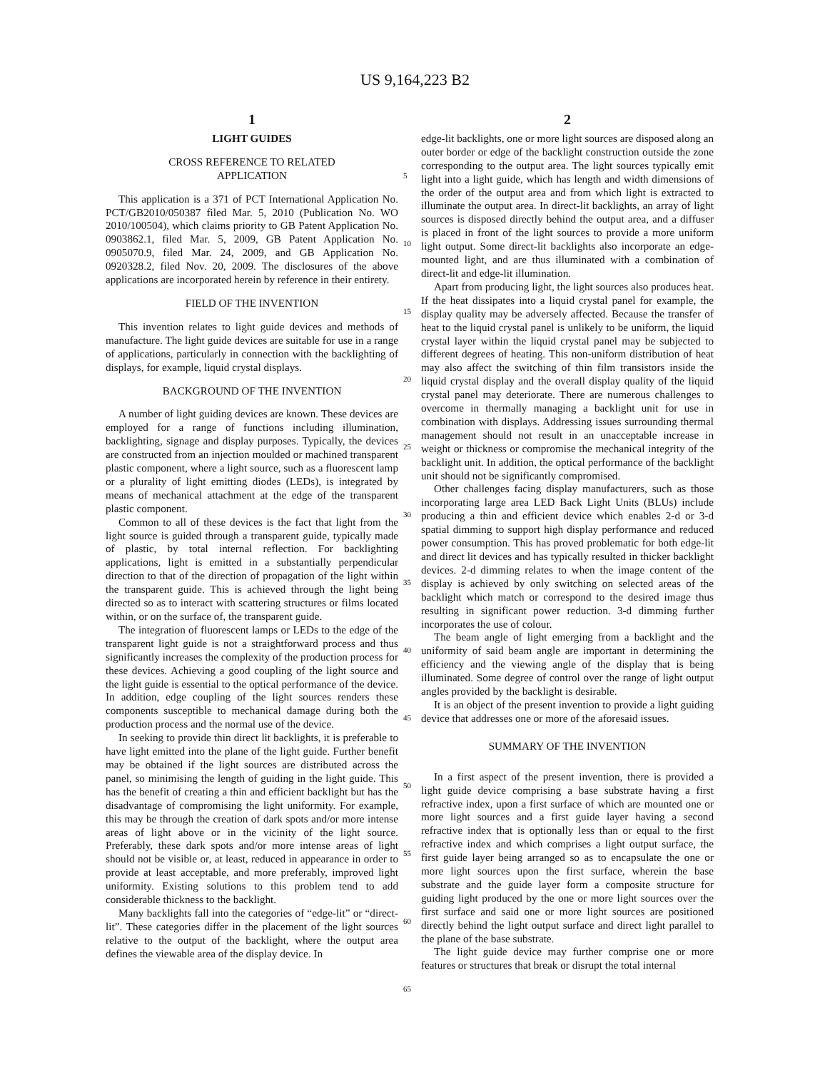US 9,164,223 B2
1
LIGHT GUIDES
CROSS REFERENCE TO RELATED
APPLICATION
This application is a 371 of PCT International Application No. PCT/GB2010/050387 filed Mar. 5, 2010 (Publication No. WO 2010/100504), which claims priority to GB Patent Application No. 0903862.1, filed Mar. 5, 2009, GB Patent Application No. 0905070.9, filed Mar. 24, 2009, and GB Application No. 0920328.2, filed Nov. 20, 2009. The disclosures of the above applications are incorporated herein by reference in their entirety.
FIELD OF THE INVENTION
This invention relates to light guide devices and methods of manufacture. The light guide devices are suitable for use in a range of applications, particularly in connection with the backlighting of displays, for example, liquid crystal displays.
BACKGROUND OF THE INVENTION
A number of light guiding devices are known. These devices are employed for a range of functions including illumination, backlighting, signage and display purposes. Typically, the devices are constructed from an injection moulded or machined transparent plastic component, where a light source, such as a fluorescent lamp or a plurality of light emitting diodes (LEDs), is integrated by means of mechanical attachment at the edge of the transparent plastic component.
Common to all of these devices is the fact that light from the light source is guided through a transparent guide, typically made of plastic, by total internal reflection. For backlighting applications, light is emitted in a substantially perpendicular direction to that of the direction of propagation of the light within the transparent guide. This is achieved through the light being directed so as to interact with scattering structures or films located within, or on the surface of, the transparent guide.
The integration of fluorescent lamps or LEDs to the edge of the transparent light guide is not a straightforward process and thus significantly increases the complexity of the production process for these devices. Achieving a good coupling of the light source and the light guide is essential to the optical performance of the device. In addition, edge coupling of the light sources renders these components susceptible to mechanical damage during both the production process and the normal use of the device.
In seeking to provide thin direct lit backlights, it is preferable to have light emitted into the plane of the light guide. Further benefit may be obtained if the light sources are distributed across the panel, so minimising the length of guiding in the light guide. This has the benefit of creating a thin and efficient backlight but has the disadvantage of compromising the light uniformity. For example, this may be through the creation of dark spots and/or more intense areas of light above or in the vicinity of the light source. Preferably, these dark spots and/or more intense areas of light should not be visible or, at least, reduced in appearance in order to provide at least acceptable, and more preferably, improved light uniformity. Existing solutions to this problem tend to add considerable thickness to the backlight.
Many backlights fall into the categories of “edge-lit” or “direct-lit”. These categories differ in the placement of the light sources relative to the output of the backlight, where the output area defines the viewable area of the display device. In
2
edge-lit backlights, one or more light sources are disposed along an outer border or edge of the backlight construction outside the zone corresponding to the output area. The light sources typically emit light into a light guide, which has length and width dimensions of the order of the output area and from which light is extracted to illuminate the output area. In direct-lit backlights, an array of light sources is disposed directly behind the output area, and a diffuser is placed in front of the light sources to provide a more uniform light output. Some direct-lit backlights also incorporate an edge-mounted light, and are thus illuminated with a combination of direct-lit and edge-lit illumination.
Apart from producing light, the light sources also produces heat. If the heat dissipates into a liquid crystal panel for example, the display quality may be adversely affected. Because the transfer of heat to the liquid crystal panel is unlikely to be uniform, the liquid crystal layer within the liquid crystal panel may be subjected to different degrees of heating. This non-uniform distribution of heat may also affect the switching of thin film transistors inside the liquid crystal display and the overall display quality of the liquid crystal panel may deteriorate. There are numerous challenges to overcome in thermally managing a backlight unit for use in combination with displays. Addressing issues surrounding thermal management should not result in an unacceptable increase in weight or thickness or compromise the mechanical integrity of the backlight unit. In addition, the optical performance of the backlight unit should not be significantly compromised.
Other challenges facing display manufacturers, such as those incorporating large area LED Back Light Units (BLUs) include producing a thin and efficient device which enables 2-d or 3-d spatial dimming to support high display performance and reduced power consumption. This has proved problematic for both edge-lit and direct lit devices and has typically resulted in thicker backlight devices. 2-d dimming relates to when the image content of the display is achieved by only switching on selected areas of the backlight which match or correspond to the desired image thus resulting in significant power reduction. 3-d dimming further incorporates the use of colour.
The beam angle of light emerging from a backlight and the uniformity of said beam angle are important in determining the efficiency and the viewing angle of the display that is being illuminated. Some degree of control over the range of light output angles provided by the backlight is desirable.
It is an object of the present invention to provide a light guiding device that addresses one or more of the aforesaid issues.
SUMMARY OF THE INVENTION
In a first aspect of the present invention, there is provided a light guide device comprising a base substrate having a first refractive index, upon a first surface of which are mounted one or more light sources and a first guide layer having a second refractive index that is optionally less than or equal to the first refractive index and which comprises a light output surface, the first guide layer being arranged so as to encapsulate the one or more light sources upon the first surface, wherein the base substrate and the guide layer form a composite structure for guiding light produced by the one or more light sources over the first surface and said one or more light sources are positioned directly behind the light output surface and direct light parallel to the plane of the base substrate.
The light guide device may further comprise one or more features or structures that break or disrupt the total internal
5
10
15
20
25
30
35
40
45
50
55
60
65